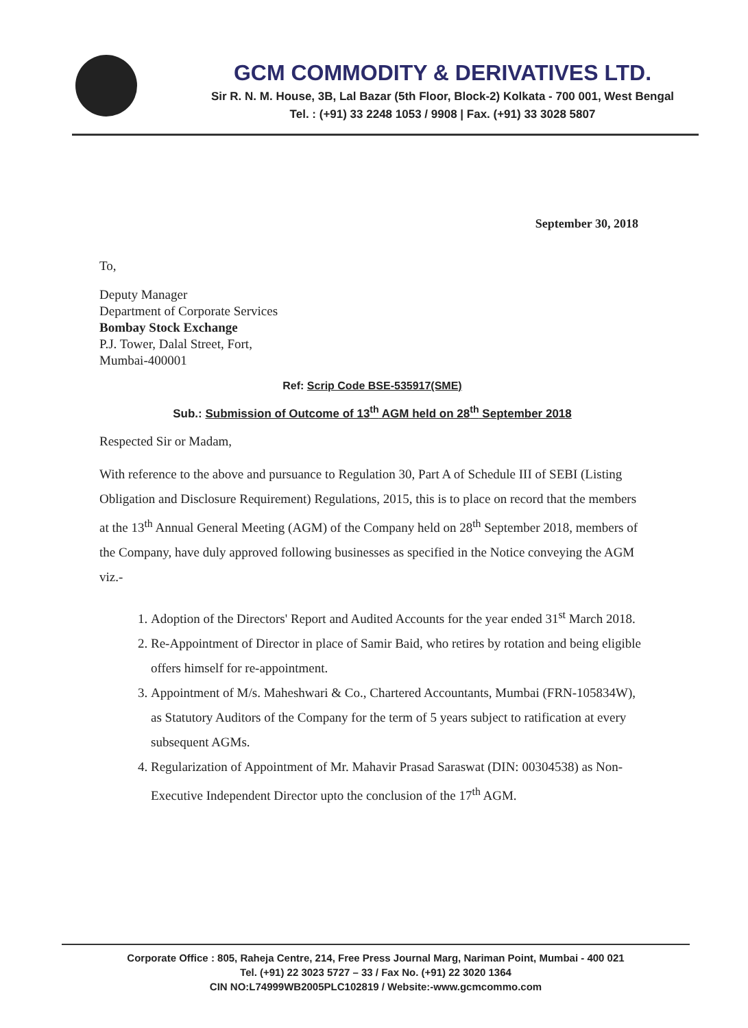GCM COMMODITY & DERIVATIVES LTD.
Sir R. N. M. House, 3B, Lal Bazar (5th Floor, Block-2) Kolkata - 700 001, West Bengal
Tel. : (+91) 33 2248 1053 / 9908 | Fax. (+91) 33 3028 5807
September 30, 2018
To,
Deputy Manager
Department of Corporate Services
Bombay Stock Exchange
P.J. Tower, Dalal Street, Fort,
Mumbai-400001
Ref: Scrip Code BSE-535917(SME)
Sub.: Submission of Outcome of 13<sup>th</sup> AGM held on 28<sup>th</sup> September 2018
Respected Sir or Madam,
With reference to the above and pursuance to Regulation 30, Part A of Schedule III of SEBI (Listing Obligation and Disclosure Requirement) Regulations, 2015, this is to place on record that the members at the 13<sup>th</sup> Annual General Meeting (AGM) of the Company held on 28<sup>th</sup> September 2018, members of the Company, have duly approved following businesses as specified in the Notice conveying the AGM viz.-
1. Adoption of the Directors' Report and Audited Accounts for the year ended 31<sup>st</sup> March 2018.
2. Re-Appointment of Director in place of Samir Baid, who retires by rotation and being eligible offers himself for re-appointment.
3. Appointment of M/s. Maheshwari & Co., Chartered Accountants, Mumbai (FRN-105834W), as Statutory Auditors of the Company for the term of 5 years subject to ratification at every subsequent AGMs.
4. Regularization of Appointment of Mr. Mahavir Prasad Saraswat (DIN: 00304538) as Non-Executive Independent Director upto the conclusion of the 17<sup>th</sup> AGM.
Corporate Office : 805, Raheja Centre, 214, Free Press Journal Marg, Nariman Point, Mumbai - 400 021
Tel. (+91) 22 3023 5727 – 33 / Fax No. (+91) 22 3020 1364
CIN NO:L74999WB2005PLC102819 / Website:-www.gcmcommo.com